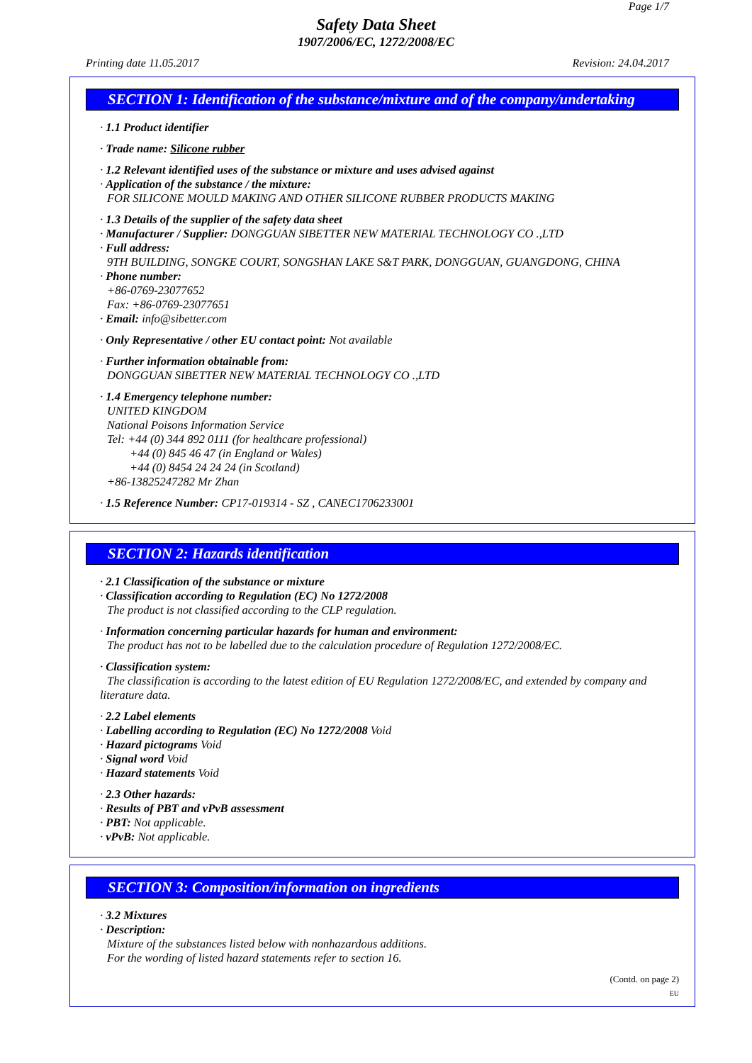Page 1/7
Safety Data Sheet
1907/2006/EC, 1272/2008/EC
Printing date 11.05.2017 Revision: 24.04.2017
SECTION 1: Identification of the substance/mixture and of the company/undertaking
· 1.1 Product identifier
· Trade name: Silicone rubber
· 1.2 Relevant identified uses of the substance or mixture and uses advised against
· Application of the substance / the mixture:
FOR SILICONE MOULD MAKING AND OTHER SILICONE RUBBER PRODUCTS MAKING
· 1.3 Details of the supplier of the safety data sheet
· Manufacturer / Supplier: DONGGUAN SIBETTER NEW MATERIAL TECHNOLOGY CO .,LTD
· Full address:
9TH BUILDING, SONGKE COURT, SONGSHAN LAKE S&T PARK, DONGGUAN, GUANGDONG, CHINA
· Phone number:
+86-0769-23077652
Fax: +86-0769-23077651
· Email: info@sibetter.com
· Only Representative / other EU contact point: Not available
· Further information obtainable from:
DONGGUAN SIBETTER NEW MATERIAL TECHNOLOGY CO .,LTD
· 1.4 Emergency telephone number:
UNITED KINGDOM
National Poisons Information Service
Tel: +44 (0) 344 892 0111 (for healthcare professional)
+44 (0) 845 46 47 (in England or Wales)
+44 (0) 8454 24 24 24 (in Scotland)
+86-13825247282 Mr Zhan
· 1.5 Reference Number: CP17-019314 - SZ , CANEC1706233001
SECTION 2: Hazards identification
· 2.1 Classification of the substance or mixture
· Classification according to Regulation (EC) No 1272/2008
The product is not classified according to the CLP regulation.
· Information concerning particular hazards for human and environment:
The product has not to be labelled due to the calculation procedure of Regulation 1272/2008/EC.
· Classification system:
The classification is according to the latest edition of EU Regulation 1272/2008/EC, and extended by company and literature data.
· 2.2 Label elements
· Labelling according to Regulation (EC) No 1272/2008 Void
· Hazard pictograms Void
· Signal word Void
· Hazard statements Void
· 2.3 Other hazards:
· Results of PBT and vPvB assessment
· PBT: Not applicable.
· vPvB: Not applicable.
SECTION 3: Composition/information on ingredients
· 3.2 Mixtures
· Description:
Mixture of the substances listed below with nonhazardous additions.
For the wording of listed hazard statements refer to section 16.
(Contd. on page 2)
EU